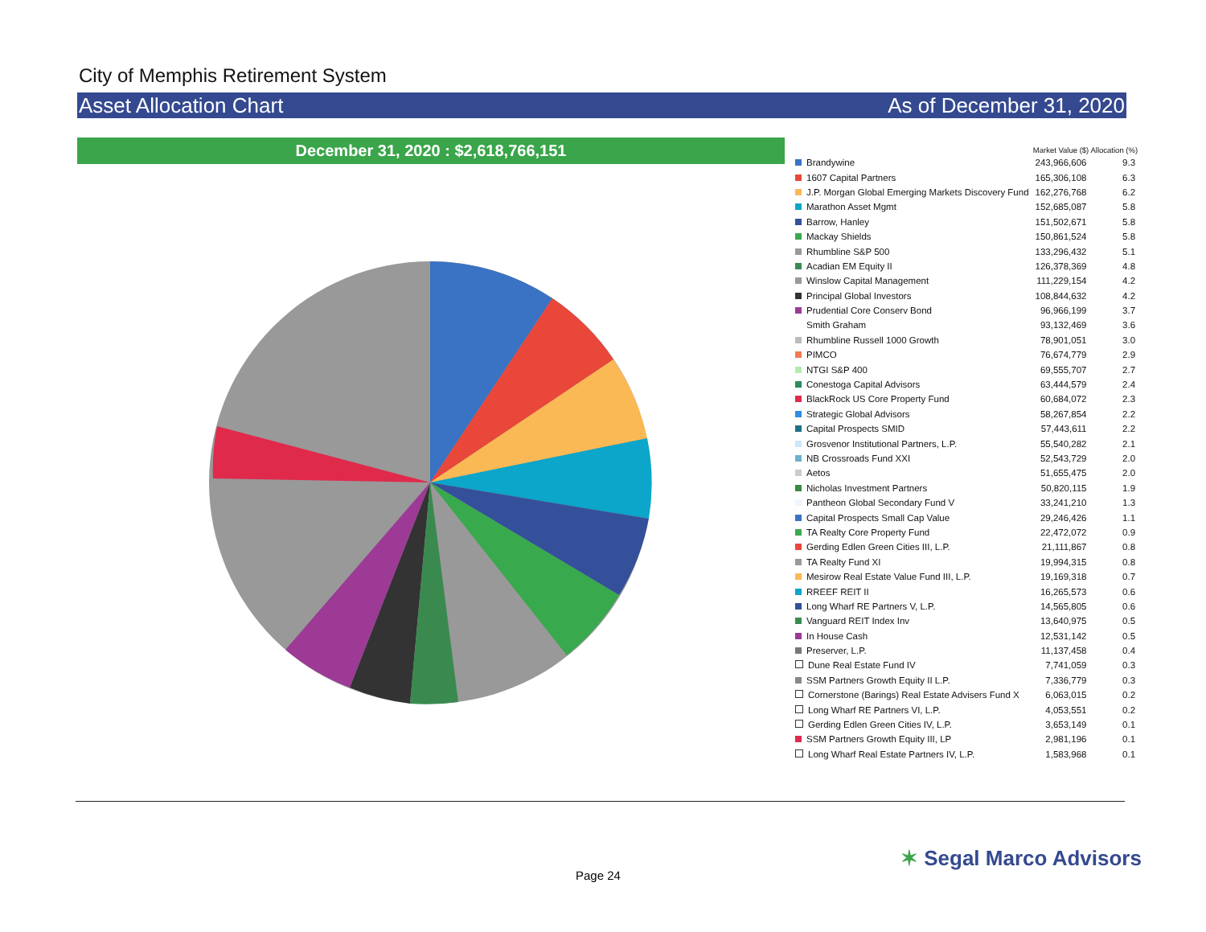City of Memphis Retirement System
Asset Allocation Chart As of December 31, 2020
December 31, 2020 : $2,618,766,151
| | Market Value ($) | Allocation (%) |
| --- | --- | --- |
| Brandywine | 243,966,606 | 9.3 |
| 1607 Capital Partners | 165,306,108 | 6.3 |
| J.P. Morgan Global Emerging Markets Discovery Fund | 162,276,768 | 6.2 |
| Marathon Asset Mgmt | 152,685,087 | 5.8 |
| Barrow, Hanley | 151,502,671 | 5.8 |
| Mackay Shields | 150,861,524 | 5.8 |
| Rhumbline S&P 500 | 133,296,432 | 5.1 |
| Acadian EM Equity II | 126,378,369 | 4.8 |
| Winslow Capital Management | 111,229,154 | 4.2 |
| Principal Global Investors | 108,844,632 | 4.2 |
| Prudential Core Conserv Bond | 96,966,199 | 3.7 |
| Smith Graham | 93,132,469 | 3.6 |
| Rhumbline Russell 1000 Growth | 78,901,051 | 3.0 |
| PIMCO | 76,674,779 | 2.9 |
| NTGI S&P 400 | 69,555,707 | 2.7 |
| Conestoga Capital Advisors | 63,444,579 | 2.4 |
| BlackRock US Core Property Fund | 60,684,072 | 2.3 |
| Strategic Global Advisors | 58,267,854 | 2.2 |
| Capital Prospects SMID | 57,443,611 | 2.2 |
| Grosvenor Institutional Partners, L.P. | 55,540,282 | 2.1 |
| NB Crossroads Fund XXI | 52,543,729 | 2.0 |
| Aetos | 51,655,475 | 2.0 |
| Nicholas Investment Partners | 50,820,115 | 1.9 |
| Pantheon Global Secondary Fund V | 33,241,210 | 1.3 |
| Capital Prospects Small Cap Value | 29,246,426 | 1.1 |
| TA Realty Core Property Fund | 22,472,072 | 0.9 |
| Gerding Edlen Green Cities III, L.P. | 21,111,867 | 0.8 |
| TA Realty Fund XI | 19,994,315 | 0.8 |
| Mesirow Real Estate Value Fund III, L.P. | 19,169,318 | 0.7 |
| RREEF REIT II | 16,265,573 | 0.6 |
| Long Wharf RE Partners V, L.P. | 14,565,805 | 0.6 |
| Vanguard REIT Index Inv | 13,640,975 | 0.5 |
| In House Cash | 12,531,142 | 0.5 |
| Preserver, L.P. | 11,137,458 | 0.4 |
| Dune Real Estate Fund IV | 7,741,059 | 0.3 |
| SSM Partners Growth Equity II L.P. | 7,336,779 | 0.3 |
| Cornerstone (Barings) Real Estate Advisers Fund X | 6,063,015 | 0.2 |
| Long Wharf RE Partners VI, L.P. | 4,053,551 | 0.2 |
| Gerding Edlen Green Cities IV, L.P. | 3,653,149 | 0.1 |
| SSM Partners Growth Equity III, LP | 2,981,196 | 0.1 |
| Long Wharf Real Estate Partners IV, L.P. | 1,583,968 | 0.1 |
Page 24
✶ Segal Marco Advisors